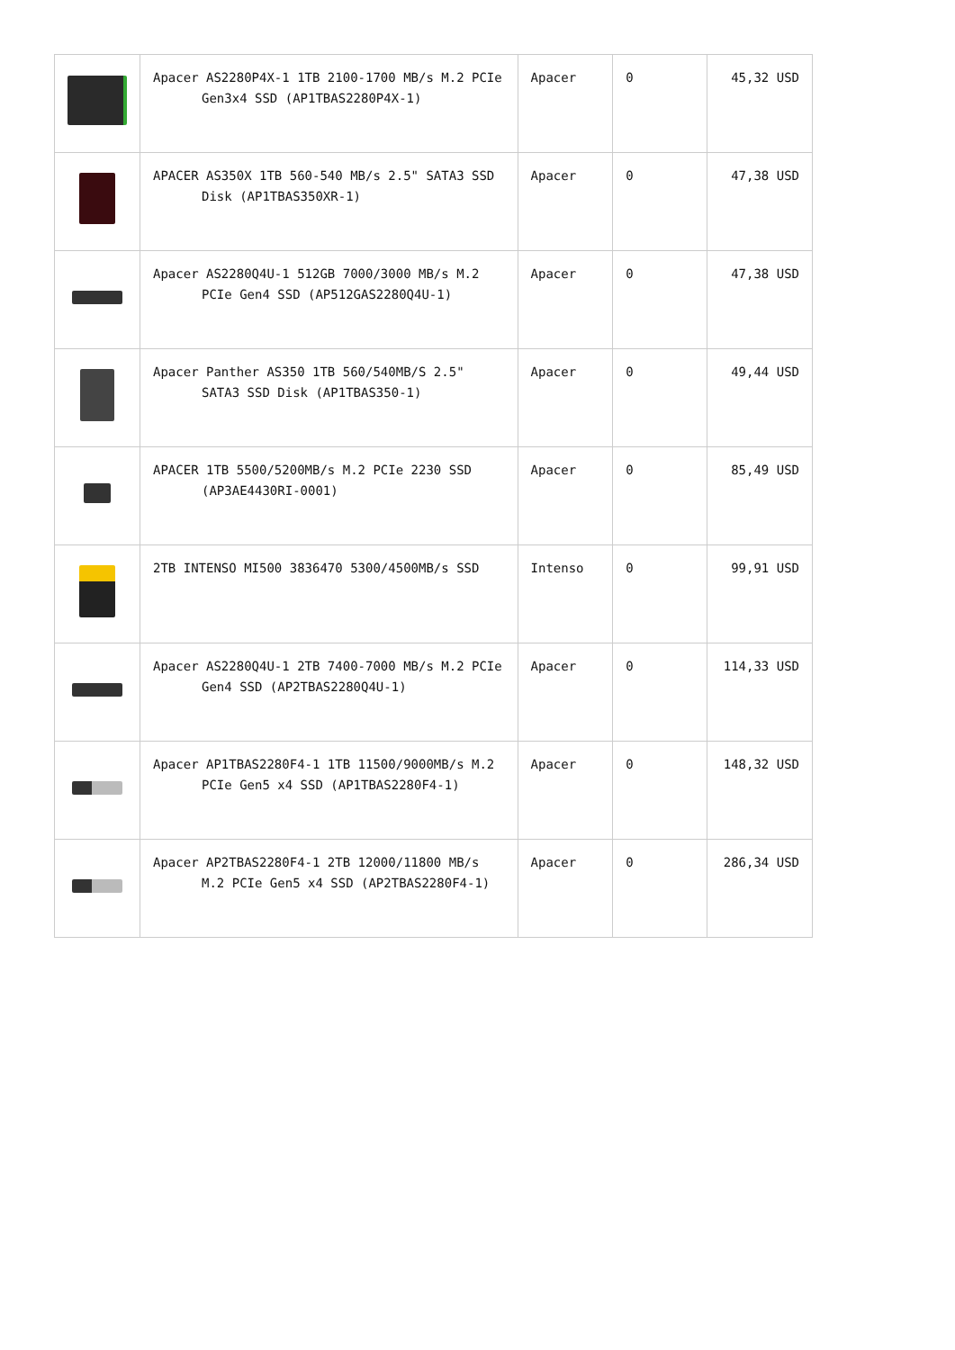| | Apacer AS2280P4X-1 1TB 2100-1700 MB/s M.2 PCIe Gen3x4 SSD (AP1TBAS2280P4X-1) | Apacer | 0 | 45,32 USD |
| | APACER AS350X 1TB 560-540 MB/s 2.5" SATA3 SSD Disk (AP1TBAS350XR-1) | Apacer | 0 | 47,38 USD |
| | Apacer AS2280Q4U-1 512GB 7000/3000 MB/s M.2 PCIe Gen4 SSD (AP512GAS2280Q4U-1) | Apacer | 0 | 47,38 USD |
| | Apacer Panther AS350 1TB 560/540MB/S 2.5" SATA3 SSD Disk (AP1TBAS350-1) | Apacer | 0 | 49,44 USD |
| | APACER 1TB 5500/5200MB/s M.2 PCIe 2230 SSD (AP3AE4430RI-0001) | Apacer | 0 | 85,49 USD |
| | 2TB INTENSO MI500 3836470 5300/4500MB/s SSD | Intenso | 0 | 99,91 USD |
| | Apacer AS2280Q4U-1 2TB 7400-7000 MB/s M.2 PCIe Gen4 SSD (AP2TBAS2280Q4U-1) | Apacer | 0 | 114,33 USD |
| | Apacer AP1TBAS2280F4-1 1TB 11500/9000MB/s M.2 PCIe Gen5 x4 SSD (AP1TBAS2280F4-1) | Apacer | 0 | 148,32 USD |
| | Apacer AP2TBAS2280F4-1 2TB 12000/11800 MB/s M.2 PCIe Gen5 x4 SSD (AP2TBAS2280F4-1) | Apacer | 0 | 286,34 USD |